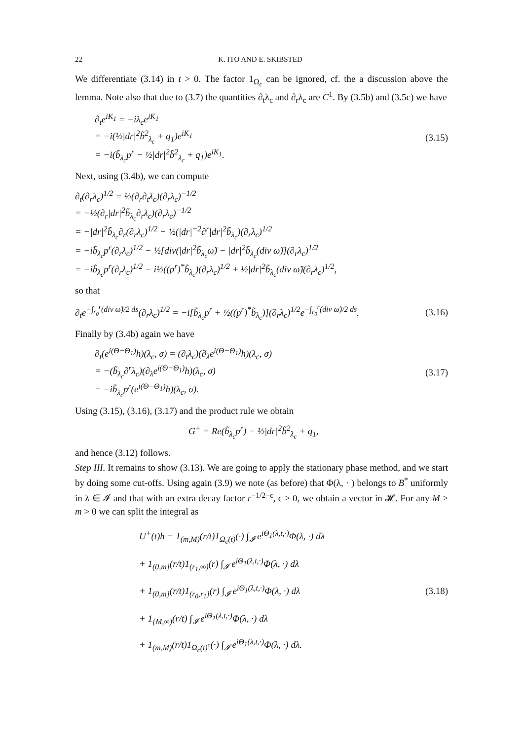22 K. ITO AND E. SKIBSTED
We differentiate (3.14) in t > 0. The factor 1<sub>Ω<sub>c</sub></sub> can be ignored, cf. the a discussion above the lemma. Note also that due to (3.7) the quantities ∂<sub>t</sub>λ<sub>c</sub> and ∂<sub>r</sub>λ<sub>c</sub> are C<sup>1</sup>. By (3.5b) and (3.5c) we have
∂<sub>t</sub>e<sup>iK<sub>1</sub></sup> = −iλ<sub>c</sub>e<sup>iK<sub>1</sub></sup>
= −i(½|dr|<sup>2</sup>b̃<sup>2</sup><sub>λ<sub>c</sub></sub> + q<sub>1</sub>)e<sup>iK<sub>1</sub></sup>
= −i(b̃<sub>λ<sub>c</sub></sub>p<sup>r</sup> − ½|dr|<sup>2</sup>b̃<sup>2</sup><sub>λ<sub>c</sub></sub> + q<sub>1</sub>)e<sup>iK<sub>1</sub></sup>.
(3.15)
Next, using (3.4b), we can compute
∂<sub>t</sub>(∂<sub>r</sub>λ<sub>c</sub>)<sup>1/2</sup> = ½(∂<sub>r</sub>∂<sub>t</sub>λ<sub>c</sub>)(∂<sub>r</sub>λ<sub>c</sub>)<sup>−1/2</sup>
= −½(∂<sub>r</sub>|dr|<sup>2</sup>b̃<sub>λ<sub>c</sub></sub>∂<sub>r</sub>λ<sub>c</sub>)(∂<sub>r</sub>λ<sub>c</sub>)<sup>−1/2</sup>
= −|dr|<sup>2</sup>b̃<sub>λ<sub>c</sub></sub>∂<sub>r</sub>(∂<sub>r</sub>λ<sub>c</sub>)<sup>1/2</sup> − ½(|dr|<sup>−2</sup>∂<sup>r</sup>|dr|<sup>2</sup>b̃<sub>λ<sub>c</sub></sub>)(∂<sub>r</sub>λ<sub>c</sub>)<sup>1/2</sup>
= −ib̃<sub>λ<sub>c</sub></sub>p<sup>r</sup>(∂<sub>r</sub>λ<sub>c</sub>)<sup>1/2</sup> − ½[div(|dr|<sup>2</sup>b̃<sub>λ<sub>c</sub></sub>ω̃) − |dr|<sup>2</sup>b̃<sub>λ<sub>c</sub></sub>(div ω̃)](∂<sub>r</sub>λ<sub>c</sub>)<sup>1/2</sup>
= −ib̃<sub>λ<sub>c</sub></sub>p<sup>r</sup>(∂<sub>r</sub>λ<sub>c</sub>)<sup>1/2</sup> − i½((p<sup>r</sup>)<sup>*</sup>b̃<sub>λ<sub>c</sub></sub>)(∂<sub>r</sub>λ<sub>c</sub>)<sup>1/2</sup> + ½|dr|<sup>2</sup>b̃<sub>λ<sub>c</sub></sub>(div ω̃)(∂<sub>r</sub>λ<sub>c</sub>)<sup>1/2</sup>,
so that
∂<sub>t</sub>e<sup>−∫<sub>r<sub>0</sub></sub><sup>r</sup>(div ω̃)/2 ds</sup>(∂<sub>r</sub>λ<sub>c</sub>)<sup>1/2</sup> = −i[b̃<sub>λ<sub>c</sub></sub>p<sup>r</sup> + ½((p<sup>r</sup>)<sup>*</sup>b̃<sub>λ<sub>c</sub></sub>)](∂<sub>r</sub>λ<sub>c</sub>)<sup>1/2</sup>e<sup>−∫<sub>r<sub>0</sub></sub><sup>r</sup>(div ω̃)/2 ds</sup>.
(3.16)
Finally by (3.4b) again we have
∂<sub>t</sub>(e<sup>i(Θ−Θ<sub>1</sub>)</sup>h)(λ<sub>c</sub>, σ) = (∂<sub>t</sub>λ<sub>c</sub>)(∂<sub>λ</sub>e<sup>i(Θ−Θ<sub>1</sub>)</sup>h)(λ<sub>c</sub>, σ)
= −(b̃<sub>λ<sub>c</sub></sub>∂<sup>r</sup>λ<sub>c</sub>)(∂<sub>λ</sub>e<sup>i(Θ−Θ<sub>1</sub>)</sup>h)(λ<sub>c</sub>, σ)
= −ib̃<sub>λ<sub>c</sub></sub>p<sup>r</sup>(e<sup>i(Θ−Θ<sub>1</sub>)</sup>h)(λ<sub>c</sub>, σ).
(3.17)
Using (3.15), (3.16), (3.17) and the product rule we obtain
G<sup>+</sup> = Re(b̃<sub>λ<sub>c</sub></sub>p<sup>r</sup>) − ½|dr|<sup>2</sup>b̃<sup>2</sup><sub>λ<sub>c</sub></sub> + q<sub>1</sub>,
and hence (3.12) follows.
Step III. It remains to show (3.13). We are going to apply the stationary phase method, and we start by doing some cut-offs. Using again (3.9) we note (as before) that Φ(λ, · ) belongs to B<sup>*</sup> uniformly in λ ∈ 𝓘 and that with an extra decay factor r<sup>−1/2−ϵ</sup>, ϵ > 0, we obtain a vector in 𝓗. For any M > m > 0 we can split the integral as
U<sup>+</sup>(t)h = 1<sub>(m,M)</sub>(r/t)1<sub>Ω<sub>c</sub>(t)</sub>(·) ∫<sub>𝓘</sub> e<sup>iΘ<sub>1</sub>(λ,t,·)</sup>Φ(λ, ·) dλ
+ 1<sub>(0,m]</sub>(r/t)1<sub>(r<sub>1</sub>,∞)</sub>(r) ∫<sub>𝓘</sub> e<sup>iΘ<sub>1</sub>(λ,t,·)</sup>Φ(λ, ·) dλ
+ 1<sub>(0,m]</sub>(r/t)1<sub>(r<sub>0</sub>,r<sub>1</sub>]</sub>(r) ∫<sub>𝓘</sub> e<sup>iΘ<sub>1</sub>(λ,t,·)</sup>Φ(λ, ·) dλ
+ 1<sub>[M,∞)</sub>(r/t) ∫<sub>𝓘</sub> e<sup>iΘ<sub>1</sub>(λ,t,·)</sup>Φ(λ, ·) dλ
+ 1<sub>(m,M)</sub>(r/t)1<sub>Ω<sub>c</sub>(t)<sup>c</sup></sub>(·) ∫<sub>𝓘</sub> e<sup>iΘ<sub>1</sub>(λ,t,·)</sup>Φ(λ, ·) dλ.
(3.18)